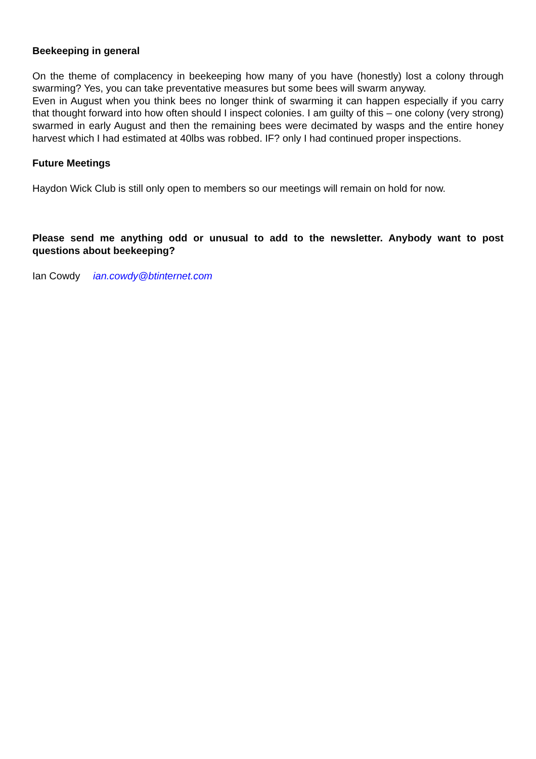Beekeeping in general
On the theme of complacency in beekeeping how many of you have (honestly) lost a colony through swarming? Yes, you can take preventative measures but some bees will swarm anyway.
Even in August when you think bees no longer think of swarming it can happen especially if you carry that thought forward into how often should I inspect colonies. I am guilty of this – one colony (very strong) swarmed in early August and then the remaining bees were decimated by wasps and the entire honey harvest which I had estimated at 40lbs was robbed. IF? only I had continued proper inspections.
Future Meetings
Haydon Wick Club is still only open to members so our meetings will remain on hold for now.
Please send me anything odd or unusual to add to the newsletter. Anybody want to post questions about beekeeping?
Ian Cowdy ian.cowdy@btinternet.com